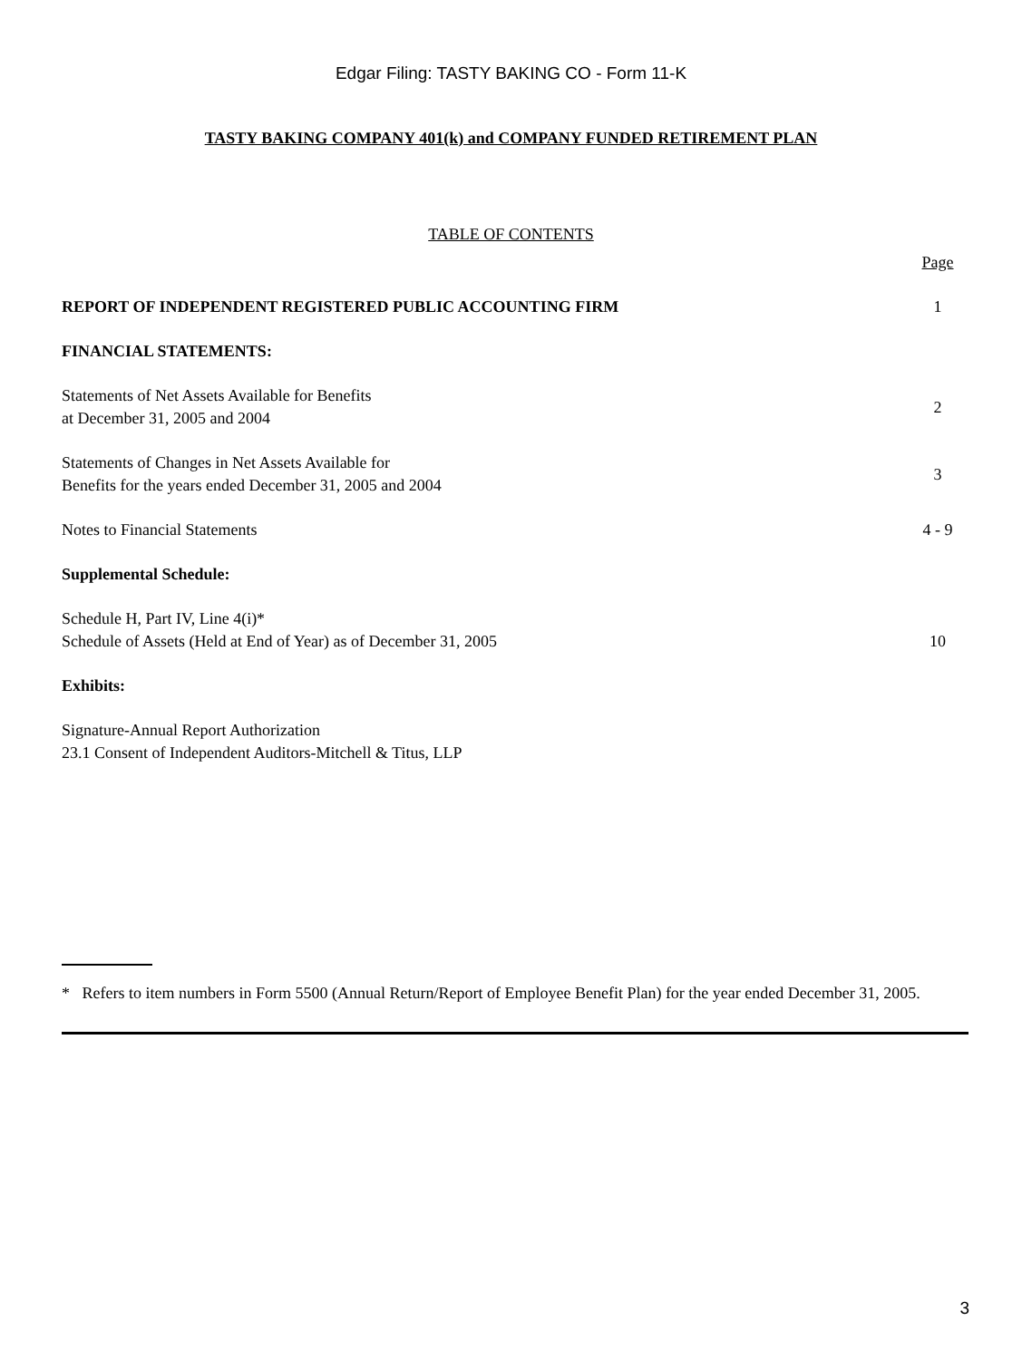Edgar Filing: TASTY BAKING CO - Form 11-K
TASTY BAKING COMPANY 401(k) and COMPANY FUNDED RETIREMENT PLAN
TABLE OF CONTENTS
| | Page |
| REPORT OF INDEPENDENT REGISTERED PUBLIC ACCOUNTING FIRM | 1 |
| FINANCIAL STATEMENTS: | |
| Statements of Net Assets Available for Benefits at December 31, 2005 and 2004 | 2 |
| Statements of Changes in Net Assets Available for Benefits for the years ended December 31, 2005 and 2004 | 3 |
| Notes to Financial Statements | 4 - 9 |
| Supplemental Schedule: | |
| Schedule H, Part IV, Line 4(i)* Schedule of Assets (Held at End of Year) as of December 31, 2005 | 10 |
| Exhibits: | |
| Signature-Annual Report Authorization 23.1 Consent of Independent Auditors-Mitchell & Titus, LLP | |
* Refers to item numbers in Form 5500 (Annual Return/Report of Employee Benefit Plan) for the year ended December 31, 2005.
3